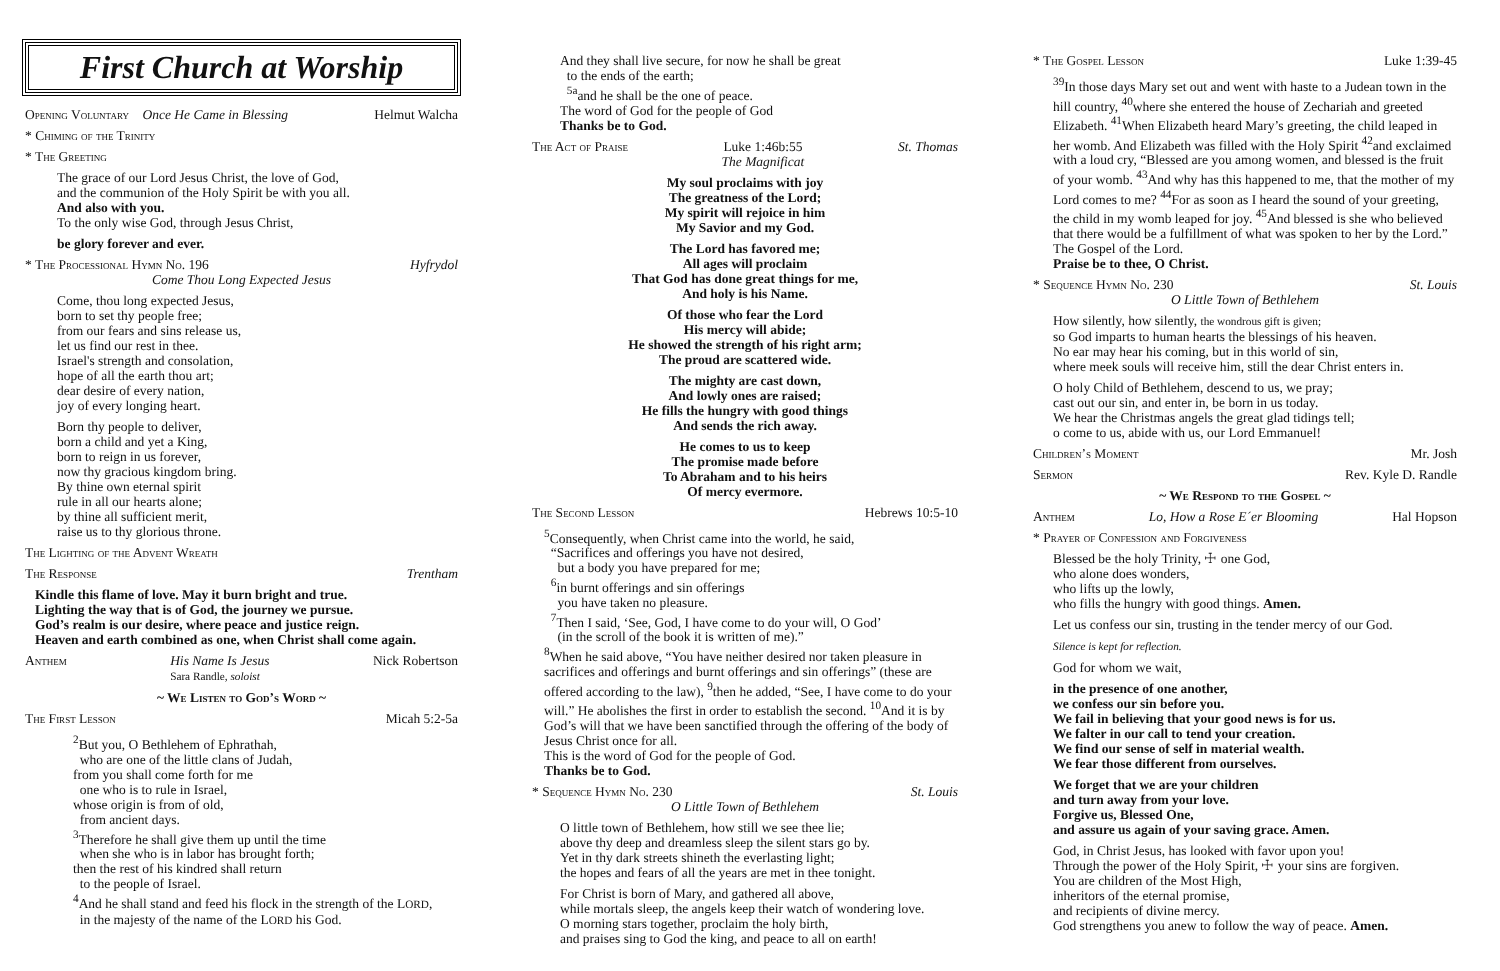First Church at Worship
Opening Voluntary Once He Came in Blessing Helmut Walcha
* Chiming of the Trinity
* The Greeting
The grace of our Lord Jesus Christ, the love of God,
and the communion of the Holy Spirit be with you all.
And also with you.
To the only wise God, through Jesus Christ,
be glory forever and ever.
* The Processional Hymn No. 196 Hyfrydol
Come Thou Long Expected Jesus
Come, thou long expected Jesus,
born to set thy people free;
from our fears and sins release us,
let us find our rest in thee.
Israel's strength and consolation,
hope of all the earth thou art;
dear desire of every nation,
joy of every longing heart.
Born thy people to deliver,
born a child and yet a King,
born to reign in us forever,
now thy gracious kingdom bring.
By thine own eternal spirit
rule in all our hearts alone;
by thine all sufficient merit,
raise us to thy glorious throne.
The Lighting of the Advent Wreath
The Response Trentham
Kindle this flame of love. May it burn bright and true.
Lighting the way that is of God, the journey we pursue.
God’s realm is our desire, where peace and justice reign.
Heaven and earth combined as one, when Christ shall come again.
Anthem His Name Is Jesus
Sara Randle, soloist Nick Robertson
~ We Listen to God’s Word ~
The First Lesson Micah 5:2-5a
<sup>2</sup> But you, O Bethlehem of Ephrathah,
who are one of the little clans of Judah,
from you shall come forth for me
one who is to rule in Israel,
whose origin is from of old,
from ancient days.
<sup>3</sup> Therefore he shall give them up until the time
when she who is in labor has brought forth;
then the rest of his kindred shall return
to the people of Israel.
<sup>4</sup> And he shall stand and feed his flock in the strength of the LORD,
in the majesty of the name of the LORD his God.
And they shall live secure, for now he shall be great
to the ends of the earth;
<sup>5a</sup>and he shall be the one of peace.
The word of God for the people of God
Thanks be to God.
The Act of Praise Luke 1:46b:55
The Magnificat St. Thomas
My soul proclaims with joy
The greatness of the Lord;
My spirit will rejoice in him
My Savior and my God.
The Lord has favored me;
All ages will proclaim
That God has done great things for me,
And holy is his Name.
Of those who fear the Lord
His mercy will abide;
He showed the strength of his right arm;
The proud are scattered wide.
The mighty are cast down,
And lowly ones are raised;
He fills the hungry with good things
And sends the rich away.
He comes to us to keep
The promise made before
To Abraham and to his heirs
Of mercy evermore.
The Second Lesson Hebrews 10:5-10
<sup>5</sup> Consequently, when Christ came into the world, he said,
“Sacrifices and offerings you have not desired,
but a body you have prepared for me;
<sup>6</sup> in burnt offerings and sin offerings
you have taken no pleasure.
<sup>7</sup> Then I said, ‘See, God, I have come to do your will, O God’
(in the scroll of the book it is written of me).”
<sup>8</sup> When he said above, “You have neither desired nor taken pleasure in sacrifices and offerings and burnt offerings and sin offerings” (these are offered according to the law), <sup>9</sup>then he added, “See, I have come to do your will.” He abolishes the first in order to establish the second. <sup>10</sup>And it is by God’s will that we have been sanctified through the offering of the body of Jesus Christ once for all.
This is the word of God for the people of God.
Thanks be to God.
* Sequence Hymn No. 230 St. Louis
O Little Town of Bethlehem
O little town of Bethlehem, how still we see thee lie;
above thy deep and dreamless sleep the silent stars go by.
Yet in thy dark streets shineth the everlasting light;
the hopes and fears of all the years are met in thee tonight.
For Christ is born of Mary, and gathered all above,
while mortals sleep, the angels keep their watch of wondering love.
O morning stars together, proclaim the holy birth,
and praises sing to God the king, and peace to all on earth!
* The Gospel Lesson Luke 1:39-45
<sup>39</sup> In those days Mary set out and went with haste to a Judean town in the hill country, <sup>40</sup>where she entered the house of Zechariah and greeted Elizabeth. <sup>41</sup>When Elizabeth heard Mary’s greeting, the child leaped in her womb. And Elizabeth was filled with the Holy Spirit <sup>42</sup>and exclaimed with a loud cry, “Blessed are you among women, and blessed is the fruit of your womb. <sup>43</sup>And why has this happened to me, that the mother of my Lord comes to me? <sup>44</sup>For as soon as I heard the sound of your greeting, the child in my womb leaped for joy. <sup>45</sup>And blessed is she who believed that there would be a fulfillment of what was spoken to her by the Lord.”
The Gospel of the Lord.
Praise be to thee, O Christ.
* Sequence Hymn No. 230 St. Louis
O Little Town of Bethlehem
How silently, how silently, the wondrous gift is given;
so God imparts to human hearts the blessings of his heaven.
No ear may hear his coming, but in this world of sin,
where meek souls will receive him, still the dear Christ enters in.
O holy Child of Bethlehem, descend to us, we pray;
cast out our sin, and enter in, be born in us today.
We hear the Christmas angels the great glad tidings tell;
o come to us, abide with us, our Lord Emmanuel!
Children’s Moment Mr. Josh
Sermon Rev. Kyle D. Randle
~ We Respond to the Gospel ~
Anthem Lo, How a Rose E´er Blooming Hal Hopson
* Prayer of Confession and Forgiveness
Blessed be the holy Trinity, ☩ one God,
who alone does wonders,
who lifts up the lowly,
who fills the hungry with good things. Amen.
Let us confess our sin, trusting in the tender mercy of our God.
Silence is kept for reflection.
God for whom we wait,
in the presence of one another,
we confess our sin before you.
We fail in believing that your good news is for us.
We falter in our call to tend your creation.
We find our sense of self in material wealth.
We fear those different from ourselves.
We forget that we are your children
and turn away from your love.
Forgive us, Blessed One,
and assure us again of your saving grace. Amen.
God, in Christ Jesus, has looked with favor upon you!
Through the power of the Holy Spirit, ☩ your sins are forgiven.
You are children of the Most High,
inheritors of the eternal promise,
and recipients of divine mercy.
God strengthens you anew to follow the way of peace. Amen.